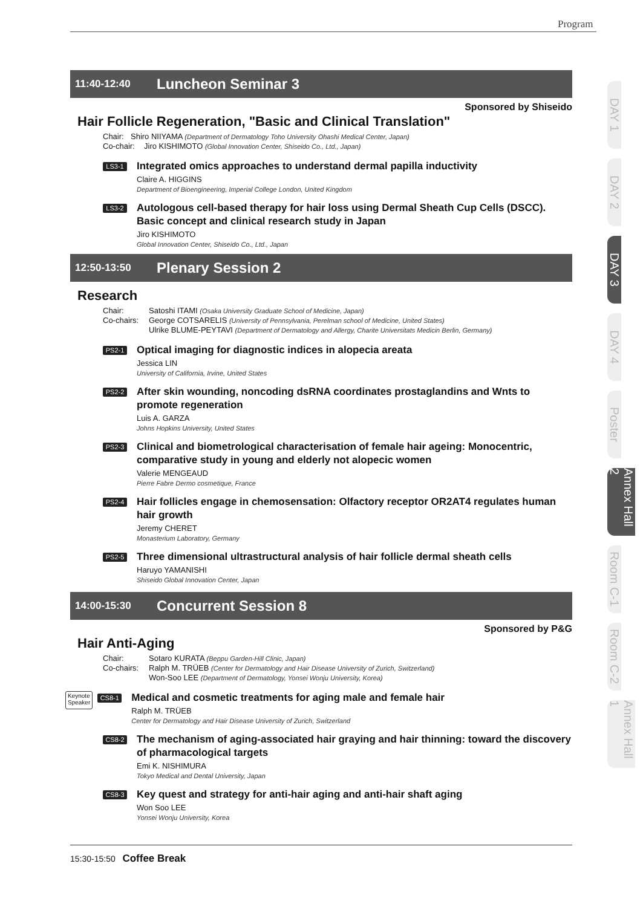Program
11:40-12:40 Luncheon Seminar 3
Sponsored by Shiseido
Hair Follicle Regeneration, "Basic and Clinical Translation"
Chair: Shiro NIIYAMA (Department of Dermatology Toho University Ohashi Medical Center, Japan)
Co-chair: Jiro KISHIMOTO (Global Innovation Center, Shiseido Co., Ltd., Japan)
LS3-1
Integrated omics approaches to understand dermal papilla inductivity
Claire A. HIGGINS
Department of Bioengineering, Imperial College London, United Kingdom
LS3-2
Autologous cell-based therapy for hair loss using Dermal Sheath Cup Cells (DSCC). Basic concept and clinical research study in Japan
Jiro KISHIMOTO
Global Innovation Center, Shiseido Co., Ltd., Japan
12:50-13:50 Plenary Session 2
Research
Chair: Satoshi ITAMI (Osaka University Graduate School of Medicine, Japan)
Co-chairs: George COTSARELIS (University of Pennsylvania, Perelman school of Medicine, United States)
Ulrike BLUME-PEYTAVI (Department of Dermatology and Allergy, Charite Universitats Medicin Berlin, Germany)
PS2-1
Optical imaging for diagnostic indices in alopecia areata
Jessica LIN
University of California, Irvine, United States
PS2-2
After skin wounding, noncoding dsRNA coordinates prostaglandins and Wnts to promote regeneration
Luis A. GARZA
Johns Hopkins University, United States
PS2-3
Clinical and biometrological characterisation of female hair ageing: Monocentric, comparative study in young and elderly not alopecic women
Valerie MENGEAUD
Pierre Fabre Dermo cosmetique, France
PS2-4
Hair follicles engage in chemosensation: Olfactory receptor OR2AT4 regulates human hair growth
Jeremy CHERET
Monasterium Laboratory, Germany
PS2-5
Three dimensional ultrastructural analysis of hair follicle dermal sheath cells
Haruyo YAMANISHI
Shiseido Global Innovation Center, Japan
14:00-15:30 Concurrent Session 8
Sponsored by P&G
Hair Anti-Aging
Chair: Sotaro KURATA (Beppu Garden-Hill Clinic, Japan)
Co-chairs: Ralph M. TRÜEB (Center for Dermatology and Hair Disease University of Zurich, Switzerland)
Won-Soo LEE (Department of Dermatology, Yonsei Wonju University, Korea)
Keynote
Speaker CS8-1
Medical and cosmetic treatments for aging male and female hair
Ralph M. TRÜEB
Center for Dermatology and Hair Disease University of Zurich, Switzerland
CS8-2
The mechanism of aging-associated hair graying and hair thinning: toward the discovery of pharmacological targets
Emi K. NISHIMURA
Tokyo Medical and Dental University, Japan
CS8-3
Key quest and strategy for anti-hair aging and anti-hair shaft aging
Won Soo LEE
Yonsei Wonju University, Korea
15:30-15:50 Coffee Break
DAY 1
DAY 2
DAY 3
DAY 4
Poster
Annex Hall 2
Room C-1
Room C-2
Annex Hall 1